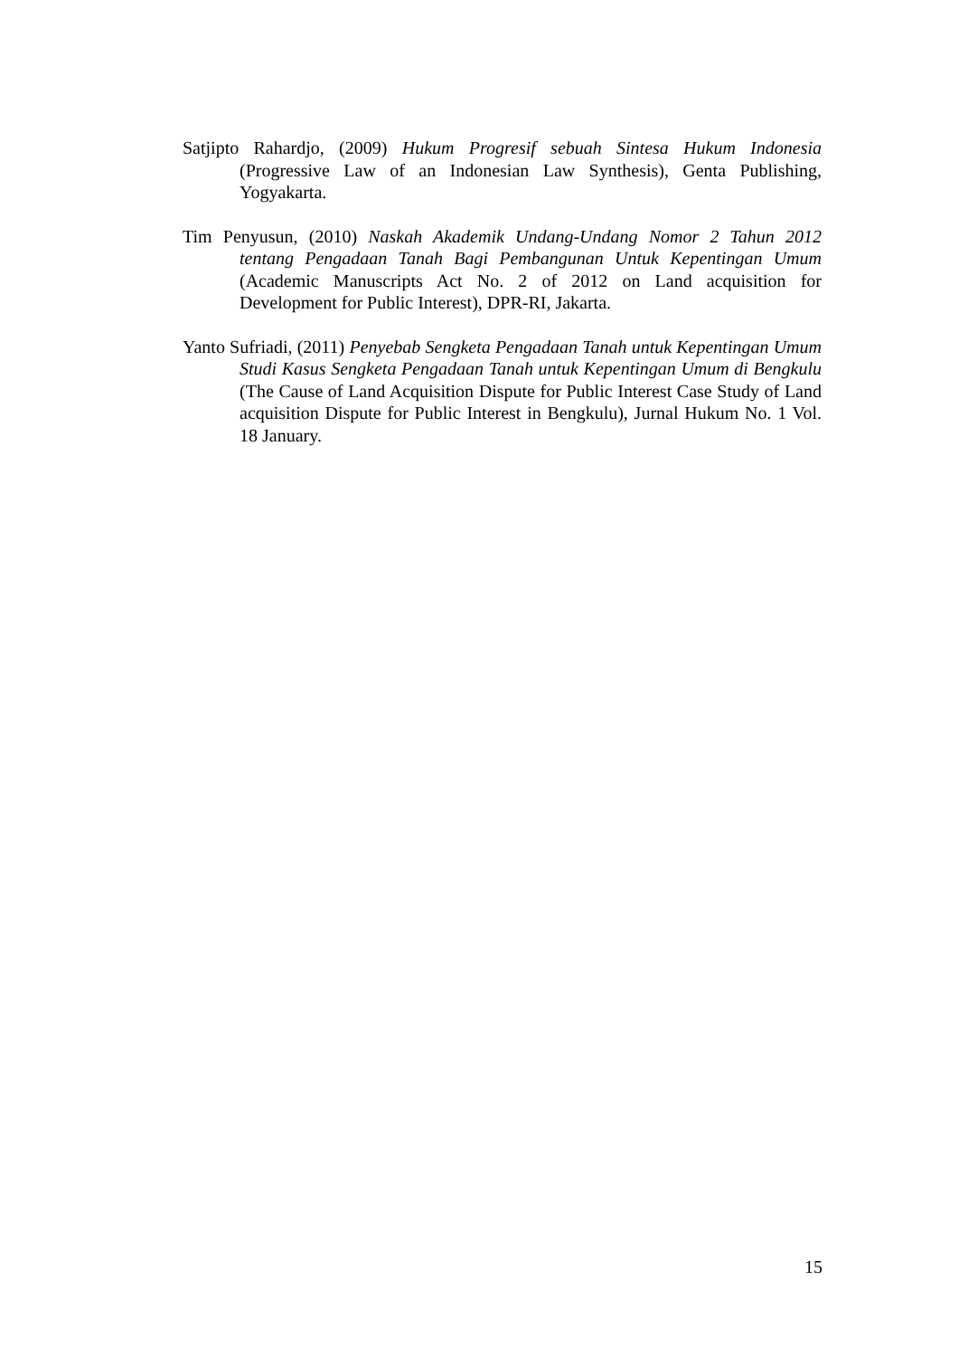Satjipto Rahardjo, (2009) Hukum Progresif sebuah Sintesa Hukum Indonesia (Progressive Law of an Indonesian Law Synthesis), Genta Publishing, Yogyakarta.
Tim Penyusun, (2010) Naskah Akademik Undang-Undang Nomor 2 Tahun 2012 tentang Pengadaan Tanah Bagi Pembangunan Untuk Kepentingan Umum (Academic Manuscripts Act No. 2 of 2012 on Land acquisition for Development for Public Interest), DPR-RI, Jakarta.
Yanto Sufriadi, (2011) Penyebab Sengketa Pengadaan Tanah untuk Kepentingan Umum Studi Kasus Sengketa Pengadaan Tanah untuk Kepentingan Umum di Bengkulu (The Cause of Land Acquisition Dispute for Public Interest Case Study of Land acquisition Dispute for Public Interest in Bengkulu), Jurnal Hukum No. 1 Vol. 18 January.
15